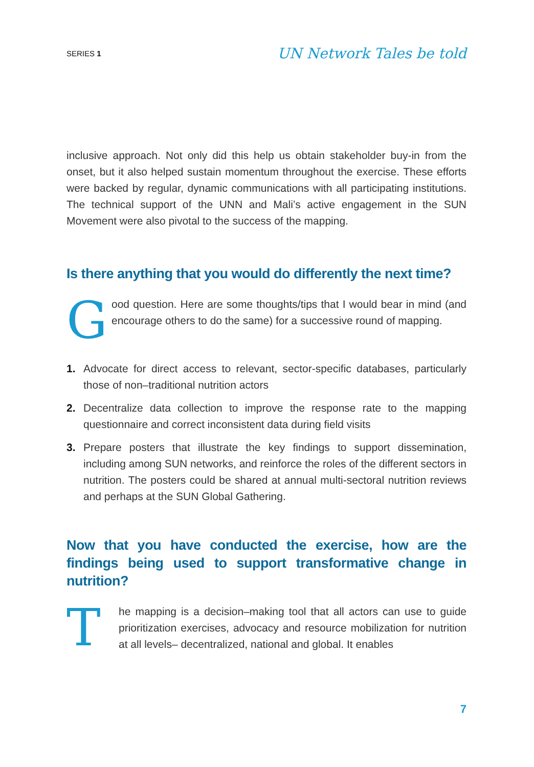SERIES 1 UN Network Tales be told
inclusive approach. Not only did this help us obtain stakeholder buy-in from the onset, but it also helped sustain momentum throughout the exercise. These efforts were backed by regular, dynamic communications with all participating institutions. The technical support of the UNN and Mali’s active engagement in the SUN Movement were also pivotal to the success of the mapping.
Is there anything that you would do differently the next time?
G
ood question. Here are some thoughts/tips that I would bear in mind (and encourage others to do the same) for a successive round of mapping.
1. Advocate for direct access to relevant, sector-specific databases, particularly those of non–traditional nutrition actors
2. Decentralize data collection to improve the response rate to the mapping questionnaire and correct inconsistent data during field visits
3. Prepare posters that illustrate the key findings to support dissemination, including among SUN networks, and reinforce the roles of the different sectors in nutrition. The posters could be shared at annual multi-sectoral nutrition reviews and perhaps at the SUN Global Gathering.
Now that you have conducted the exercise, how are the findings being used to support transformative change in nutrition?
T
he mapping is a decision–making tool that all actors can use to guide prioritization exercises, advocacy and resource mobilization for nutrition at all levels– decentralized, national and global. It enables
7